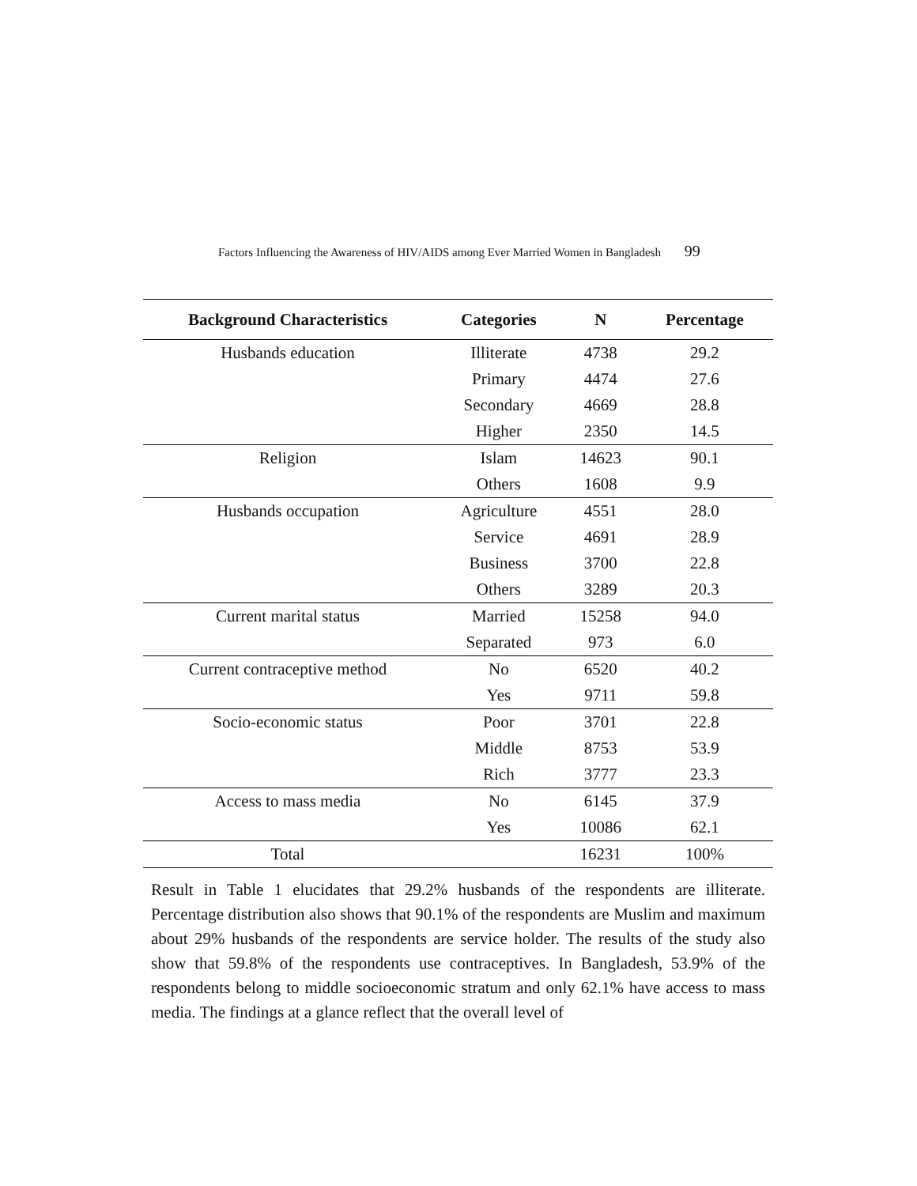Factors Influencing the Awareness of HIV/AIDS among Ever Married Women in Bangladesh 99
| Background Characteristics | Categories | N | Percentage |
| --- | --- | --- | --- |
| Husbands education | Illiterate | 4738 | 29.2 |
| | Primary | 4474 | 27.6 |
| | Secondary | 4669 | 28.8 |
| | Higher | 2350 | 14.5 |
| Religion | Islam | 14623 | 90.1 |
| | Others | 1608 | 9.9 |
| Husbands occupation | Agriculture | 4551 | 28.0 |
| | Service | 4691 | 28.9 |
| | Business | 3700 | 22.8 |
| | Others | 3289 | 20.3 |
| Current marital status | Married | 15258 | 94.0 |
| | Separated | 973 | 6.0 |
| Current contraceptive method | No | 6520 | 40.2 |
| | Yes | 9711 | 59.8 |
| Socio-economic status | Poor | 3701 | 22.8 |
| | Middle | 8753 | 53.9 |
| | Rich | 3777 | 23.3 |
| Access to mass media | No | 6145 | 37.9 |
| | Yes | 10086 | 62.1 |
| Total | | 16231 | 100% |
Result in Table 1 elucidates that 29.2% husbands of the respondents are illiterate. Percentage distribution also shows that 90.1% of the respondents are Muslim and maximum about 29% husbands of the respondents are service holder. The results of the study also show that 59.8% of the respondents use contraceptives. In Bangladesh, 53.9% of the respondents belong to middle socioeconomic stratum and only 62.1% have access to mass media. The findings at a glance reflect that the overall level of